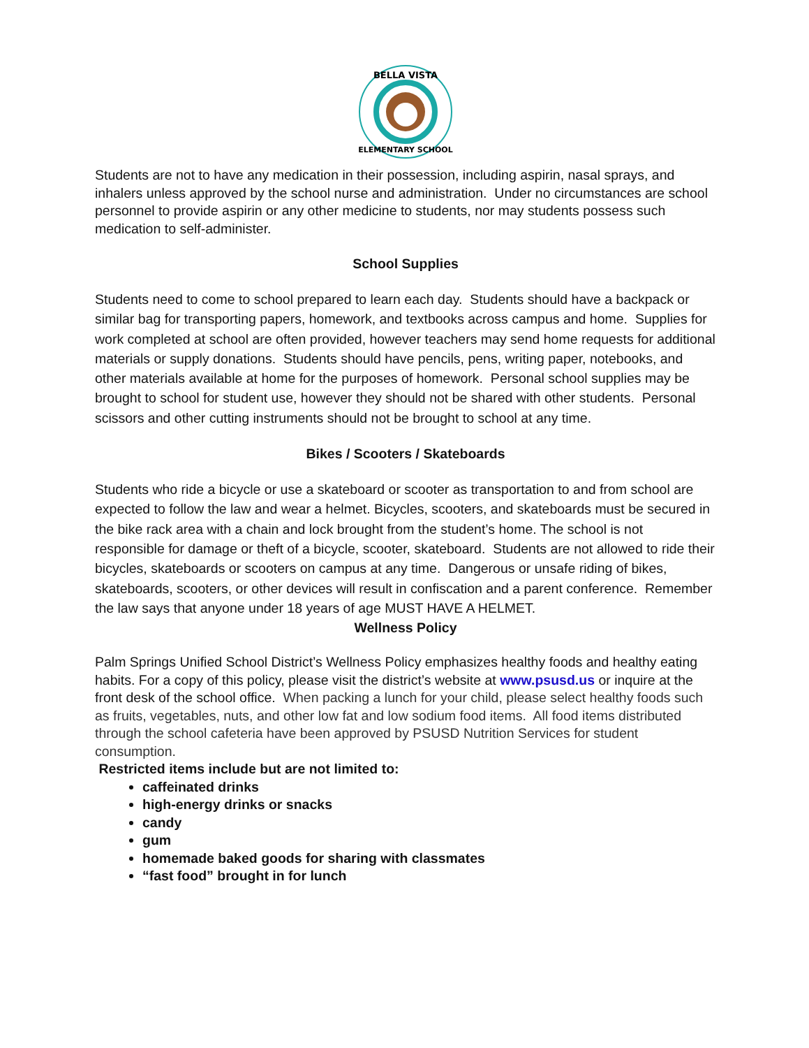BELLA VISTA
ELEMENTARY SCHOOL
Students are not to have any medication in their possession, including aspirin, nasal sprays, and inhalers unless approved by the school nurse and administration. Under no circumstances are school personnel to provide aspirin or any other medicine to students, nor may students possess such medication to self-administer.
School Supplies
Students need to come to school prepared to learn each day. Students should have a backpack or similar bag for transporting papers, homework, and textbooks across campus and home. Supplies for work completed at school are often provided, however teachers may send home requests for additional materials or supply donations. Students should have pencils, pens, writing paper, notebooks, and other materials available at home for the purposes of homework. Personal school supplies may be brought to school for student use, however they should not be shared with other students. Personal scissors and other cutting instruments should not be brought to school at any time.
Bikes / Scooters / Skateboards
Students who ride a bicycle or use a skateboard or scooter as transportation to and from school are expected to follow the law and wear a helmet. Bicycles, scooters, and skateboards must be secured in the bike rack area with a chain and lock brought from the student’s home. The school is not responsible for damage or theft of a bicycle, scooter, skateboard. Students are not allowed to ride their bicycles, skateboards or scooters on campus at any time. Dangerous or unsafe riding of bikes, skateboards, scooters, or other devices will result in confiscation and a parent conference. Remember the law says that anyone under 18 years of age MUST HAVE A HELMET.
Wellness Policy
Palm Springs Unified School District’s Wellness Policy emphasizes healthy foods and healthy eating habits. For a copy of this policy, please visit the district’s website at www.psusd.us or inquire at the front desk of the school office. When packing a lunch for your child, please select healthy foods such as fruits, vegetables, nuts, and other low fat and low sodium food items. All food items distributed through the school cafeteria have been approved by PSUSD Nutrition Services for student consumption.
Restricted items include but are not limited to:
caffeinated drinks
high-energy drinks or snacks
candy
gum
homemade baked goods for sharing with classmates
“fast food” brought in for lunch